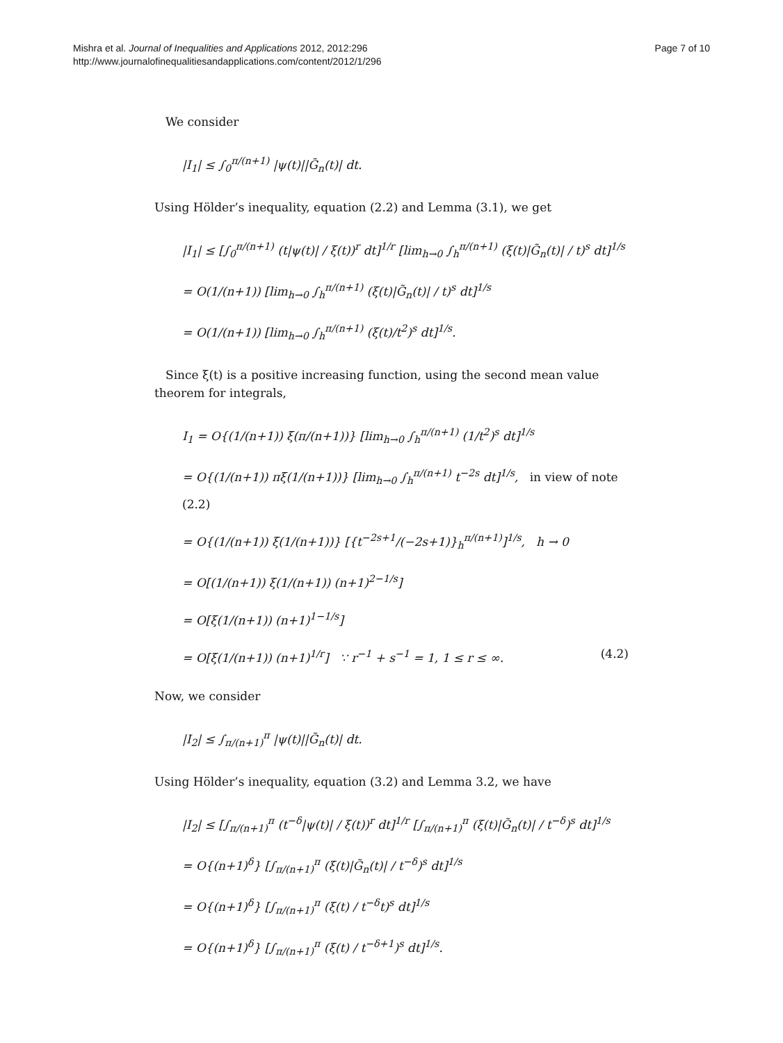Mishra et al. Journal of Inequalities and Applications 2012, 2012:296
http://www.journalofinequalitiesandapplications.com/content/2012/1/296
Page 7 of 10
We consider
|I<sub>1</sub>| ≤ ∫<sub>0</sub><sup>π/(n+1)</sup> |ψ(t)||G̃<sub>n</sub>(t)| dt.
Using Hölder’s inequality, equation (2.2) and Lemma (3.1), we get
|I<sub>1</sub>| ≤ [∫<sub>0</sub><sup>π/(n+1)</sup> (t|ψ(t)| / ξ(t))<sup>r</sup> dt]<sup>1/r</sup> [lim<sub>h→0</sub> ∫<sub>h</sub><sup>π/(n+1)</sup> (ξ(t)|G̃<sub>n</sub>(t)| / t)<sup>s</sup> dt]<sup>1/s</sup>
= O(1/(n+1)) [lim<sub>h→0</sub> ∫<sub>h</sub><sup>π/(n+1)</sup> (ξ(t)|G̃<sub>n</sub>(t)| / t)<sup>s</sup> dt]<sup>1/s</sup>
= O(1/(n+1)) [lim<sub>h→0</sub> ∫<sub>h</sub><sup>π/(n+1)</sup> (ξ(t)/t<sup>2</sup>)<sup>s</sup> dt]<sup>1/s</sup>.
Since ξ(t) is a positive increasing function, using the second mean value theorem for integrals,
I<sub>1</sub> = O{(1/(n+1)) ξ(π/(n+1))} [lim<sub>h→0</sub> ∫<sub>h</sub><sup>π/(n+1)</sup> (1/t<sup>2</sup>)<sup>s</sup> dt]<sup>1/s</sup>
= O{(1/(n+1)) πξ(1/(n+1))} [lim<sub>h→0</sub> ∫<sub>h</sub><sup>π/(n+1)</sup> t<sup>−2s</sup> dt]<sup>1/s</sup>, in view of note (2.2)
= O{(1/(n+1)) ξ(1/(n+1))} [{t<sup>−2s+1</sup>/(−2s+1)}<sub>h</sub><sup>π/(n+1)</sup>]<sup>1/s</sup>, h → 0
= O[(1/(n+1)) ξ(1/(n+1)) (n+1)<sup>2−1/s</sup>]
= O[ξ(1/(n+1)) (n+1)<sup>1−1/s</sup>]
= O[ξ(1/(n+1)) (n+1)<sup>1/r</sup>] ∵ r<sup>−1</sup> + s<sup>−1</sup> = 1, 1 ≤ r ≤ ∞. (4.2)
Now, we consider
|I<sub>2</sub>| ≤ ∫<sub>π/(n+1)</sub><sup>π</sup> |ψ(t)||G̃<sub>n</sub>(t)| dt.
Using Hölder’s inequality, equation (3.2) and Lemma 3.2, we have
|I<sub>2</sub>| ≤ [∫<sub>π/(n+1)</sub><sup>π</sup> (t<sup>−δ</sup>|ψ(t)| / ξ(t))<sup>r</sup> dt]<sup>1/r</sup> [∫<sub>π/(n+1)</sub><sup>π</sup> (ξ(t)|G̃<sub>n</sub>(t)| / t<sup>−δ</sup>)<sup>s</sup> dt]<sup>1/s</sup>
= O{(n+1)<sup>δ</sup>} [∫<sub>π/(n+1)</sub><sup>π</sup> (ξ(t)|G̃<sub>n</sub>(t)| / t<sup>−δ</sup>)<sup>s</sup> dt]<sup>1/s</sup>
= O{(n+1)<sup>δ</sup>} [∫<sub>π/(n+1)</sub><sup>π</sup> (ξ(t) / t<sup>−δ</sup>t)<sup>s</sup> dt]<sup>1/s</sup>
= O{(n+1)<sup>δ</sup>} [∫<sub>π/(n+1)</sub><sup>π</sup> (ξ(t) / t<sup>−δ+1</sup>)<sup>s</sup> dt]<sup>1/s</sup>.